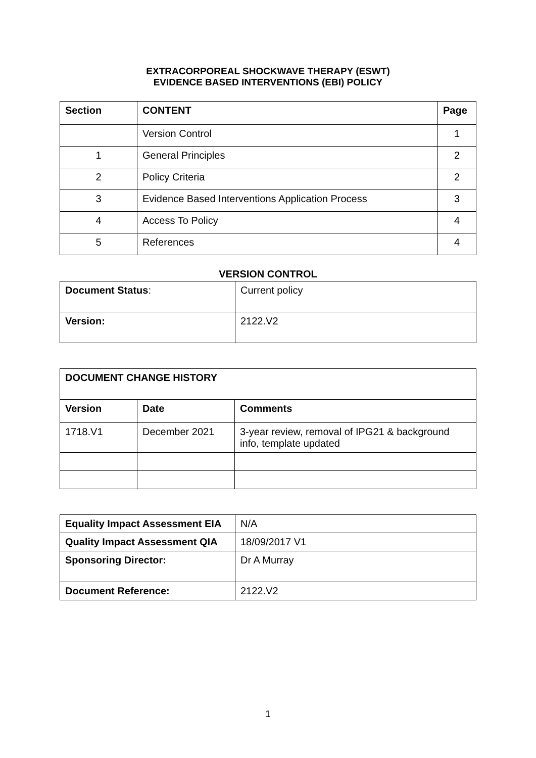EXTRACORPOREAL SHOCKWAVE THERAPY (ESWT)
EVIDENCE BASED INTERVENTIONS (EBI) POLICY
| Section | CONTENT | Page |
| --- | --- | --- |
| | Version Control | 1 |
| 1 | General Principles | 2 |
| 2 | Policy Criteria | 2 |
| 3 | Evidence Based Interventions Application Process | 3 |
| 4 | Access To Policy | 4 |
| 5 | References | 4 |
VERSION CONTROL
| Document Status : | Current policy |
| Version: | 2122.V2 |
| DOCUMENT CHANGE HISTORY | | |
| --- | --- | --- |
| Version | Date | Comments |
| 1718.V1 | December 2021 | 3-year review, removal of IPG21 & background info, template updated |
| Equality Impact Assessment EIA | N/A |
| Quality Impact Assessment QIA | 18/09/2017 V1 |
| Sponsoring Director: | Dr A Murray |
| Document Reference: | 2122.V2 |
1